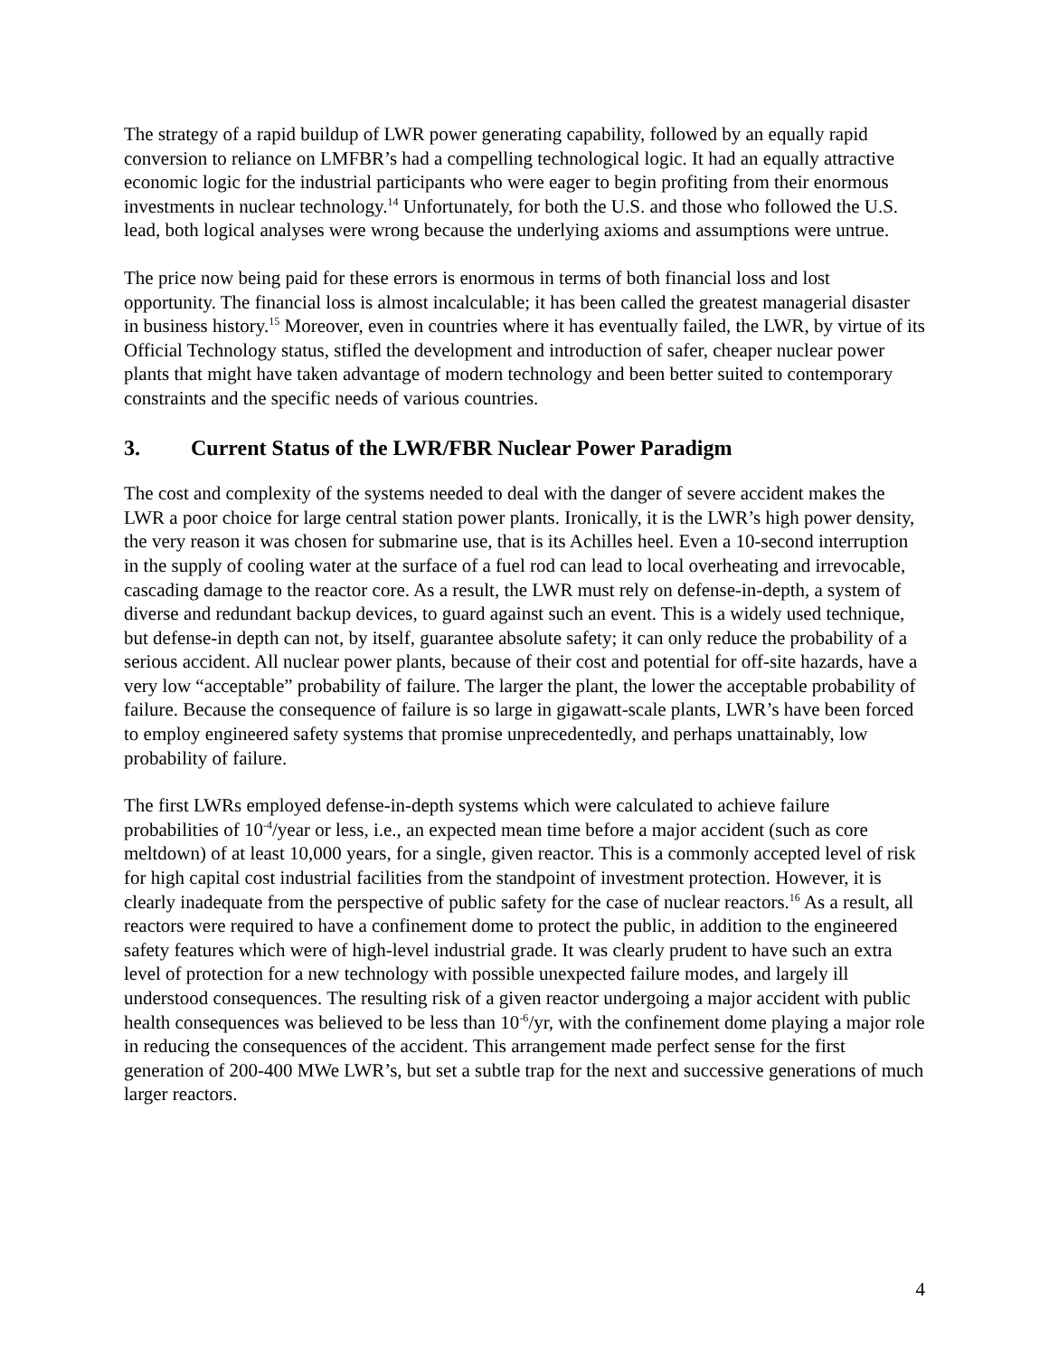The strategy of a rapid buildup of LWR power generating capability, followed by an equally rapid conversion to reliance on LMFBR’s had a compelling technological logic. It had an equally attractive economic logic for the industrial participants who were eager to begin profiting from their enormous investments in nuclear technology.<sup>14</sup> Unfortunately, for both the U.S. and those who followed the U.S. lead, both logical analyses were wrong because the underlying axioms and assumptions were untrue.
The price now being paid for these errors is enormous in terms of both financial loss and lost opportunity. The financial loss is almost incalculable; it has been called the greatest managerial disaster in business history.<sup>15</sup> Moreover, even in countries where it has eventually failed, the LWR, by virtue of its Official Technology status, stifled the development and introduction of safer, cheaper nuclear power plants that might have taken advantage of modern technology and been better suited to contemporary constraints and the specific needs of various countries.
3. Current Status of the LWR/FBR Nuclear Power Paradigm
The cost and complexity of the systems needed to deal with the danger of severe accident makes the LWR a poor choice for large central station power plants. Ironically, it is the LWR’s high power density, the very reason it was chosen for submarine use, that is its Achilles heel. Even a 10-second interruption in the supply of cooling water at the surface of a fuel rod can lead to local overheating and irrevocable, cascading damage to the reactor core. As a result, the LWR must rely on defense-in-depth, a system of diverse and redundant backup devices, to guard against such an event. This is a widely used technique, but defense-in depth can not, by itself, guarantee absolute safety; it can only reduce the probability of a serious accident. All nuclear power plants, because of their cost and potential for off-site hazards, have a very low “acceptable” probability of failure. The larger the plant, the lower the acceptable probability of failure. Because the consequence of failure is so large in gigawatt-scale plants, LWR’s have been forced to employ engineered safety systems that promise unprecedentedly, and perhaps unattainably, low probability of failure.
The first LWRs employed defense-in-depth systems which were calculated to achieve failure probabilities of 10<sup>-4</sup>/year or less, i.e., an expected mean time before a major accident (such as core meltdown) of at least 10,000 years, for a single, given reactor. This is a commonly accepted level of risk for high capital cost industrial facilities from the standpoint of investment protection. However, it is clearly inadequate from the perspective of public safety for the case of nuclear reactors.<sup>16</sup> As a result, all reactors were required to have a confinement dome to protect the public, in addition to the engineered safety features which were of high-level industrial grade. It was clearly prudent to have such an extra level of protection for a new technology with possible unexpected failure modes, and largely ill understood consequences. The resulting risk of a given reactor undergoing a major accident with public health consequences was believed to be less than 10<sup>-6</sup>/yr, with the confinement dome playing a major role in reducing the consequences of the accident. This arrangement made perfect sense for the first generation of 200-400 MWe LWR’s, but set a subtle trap for the next and successive generations of much larger reactors.
4